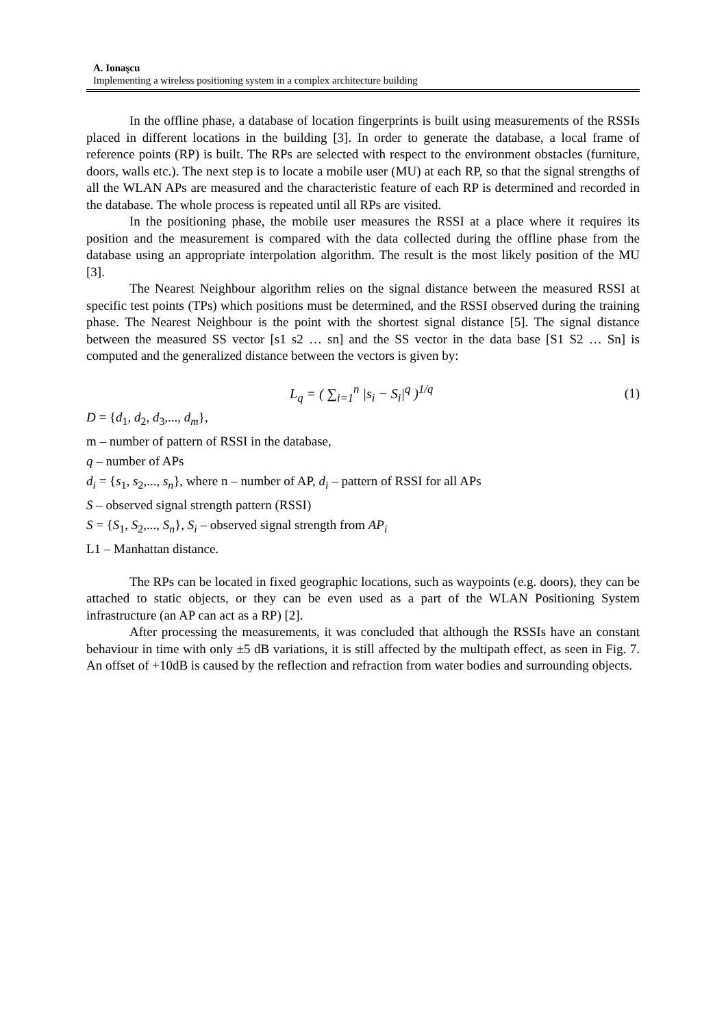A. Ionaşcu
Implementing a wireless positioning system in a complex architecture building
In the offline phase, a database of location fingerprints is built using measurements of the RSSIs placed in different locations in the building [3]. In order to generate the database, a local frame of reference points (RP) is built. The RPs are selected with respect to the environment obstacles (furniture, doors, walls etc.). The next step is to locate a mobile user (MU) at each RP, so that the signal strengths of all the WLAN APs are measured and the characteristic feature of each RP is determined and recorded in the database. The whole process is repeated until all RPs are visited.
In the positioning phase, the mobile user measures the RSSI at a place where it requires its position and the measurement is compared with the data collected during the offline phase from the database using an appropriate interpolation algorithm. The result is the most likely position of the MU [3].
The Nearest Neighbour algorithm relies on the signal distance between the measured RSSI at specific test points (TPs) which positions must be determined, and the RSSI observed during the training phase. The Nearest Neighbour is the point with the shortest signal distance [5]. The signal distance between the measured SS vector [s1 s2 … sn] and the SS vector in the data base [S1 S2 … Sn] is computed and the generalized distance between the vectors is given by:
L<sub>q</sub> = ( ∑<sub>i=1</sub><sup>n</sup> |s<sub>i</sub> − S<sub>i</sub>|<sup>q</sup> )<sup>1/q</sup> (1)
D = {d<sub>1</sub>, d<sub>2</sub>, d<sub>3</sub>,..., d<sub>m</sub>},
m – number of pattern of RSSI in the database,
q – number of APs
d<sub>i</sub> = {s<sub>1</sub>, s<sub>2</sub>,..., s<sub>n</sub>}, where n – number of AP, d<sub>i</sub> – pattern of RSSI for all APs
S – observed signal strength pattern (RSSI)
S = {S<sub>1</sub>, S<sub>2</sub>,..., S<sub>n</sub>}, S<sub>i</sub> – observed signal strength from AP<sub>i</sub>
L1 – Manhattan distance.
The RPs can be located in fixed geographic locations, such as waypoints (e.g. doors), they can be attached to static objects, or they can be even used as a part of the WLAN Positioning System infrastructure (an AP can act as a RP) [2].
After processing the measurements, it was concluded that although the RSSIs have an constant behaviour in time with only ±5 dB variations, it is still affected by the multipath effect, as seen in Fig. 7. An offset of +10dB is caused by the reflection and refraction from water bodies and surrounding objects.